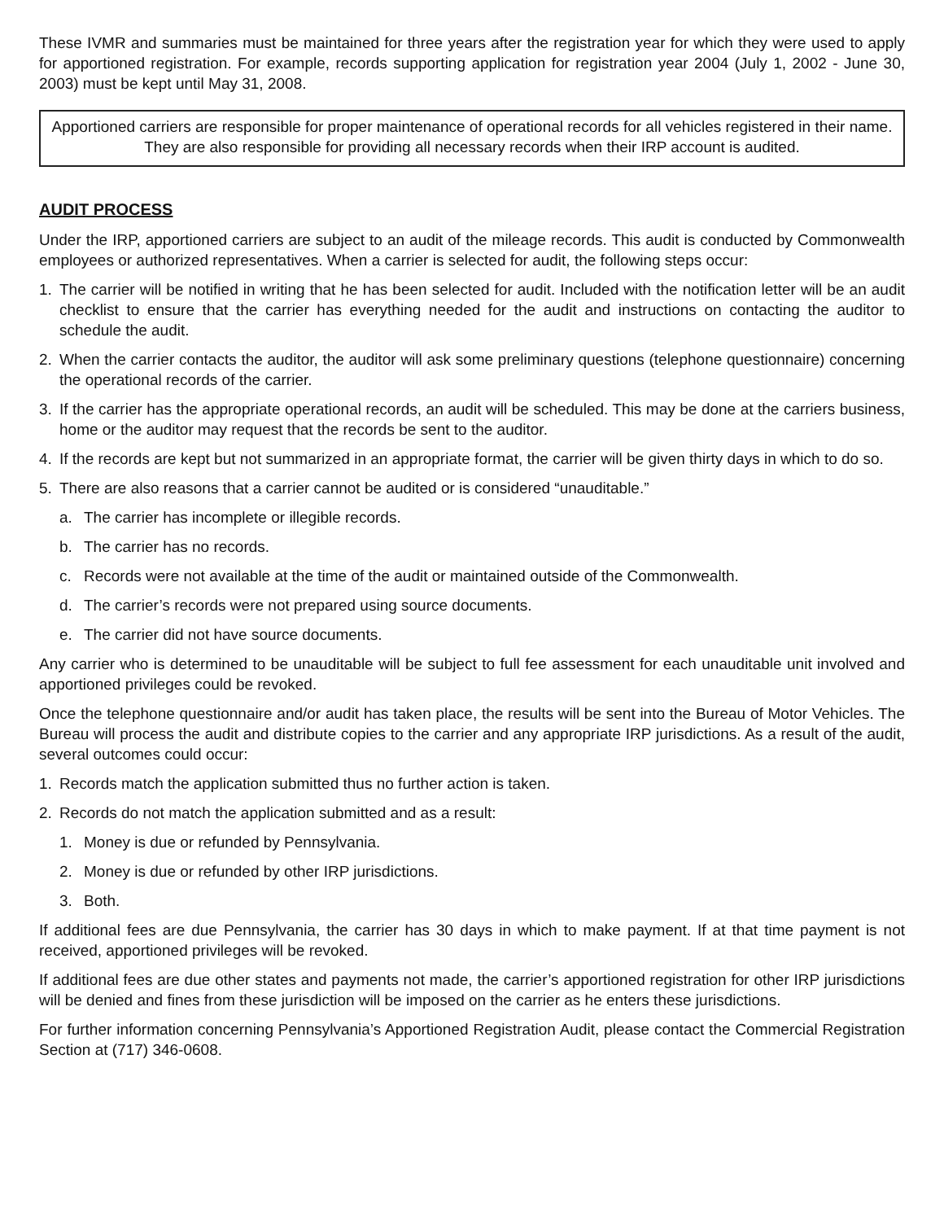These IVMR and summaries must be maintained for three years after the registration year for which they were used to apply for apportioned registration. For example, records supporting application for registration year 2004 (July 1, 2002 - June 30, 2003) must be kept until May 31, 2008.
Apportioned carriers are responsible for proper maintenance of operational records for all vehicles registered in their name. They are also responsible for providing all necessary records when their IRP account is audited.
AUDIT PROCESS
Under the IRP, apportioned carriers are subject to an audit of the mileage records. This audit is conducted by Commonwealth employees or authorized representatives. When a carrier is selected for audit, the following steps occur:
1. The carrier will be notified in writing that he has been selected for audit. Included with the notification letter will be an audit checklist to ensure that the carrier has everything needed for the audit and instructions on contacting the auditor to schedule the audit.
2. When the carrier contacts the auditor, the auditor will ask some preliminary questions (telephone questionnaire) concerning the operational records of the carrier.
3. If the carrier has the appropriate operational records, an audit will be scheduled. This may be done at the carriers business, home or the auditor may request that the records be sent to the auditor.
4. If the records are kept but not summarized in an appropriate format, the carrier will be given thirty days in which to do so.
5. There are also reasons that a carrier cannot be audited or is considered “unauditable.”
a. The carrier has incomplete or illegible records.
b. The carrier has no records.
c. Records were not available at the time of the audit or maintained outside of the Commonwealth.
d. The carrier’s records were not prepared using source documents.
e. The carrier did not have source documents.
Any carrier who is determined to be unauditable will be subject to full fee assessment for each unauditable unit involved and apportioned privileges could be revoked.
Once the telephone questionnaire and/or audit has taken place, the results will be sent into the Bureau of Motor Vehicles. The Bureau will process the audit and distribute copies to the carrier and any appropriate IRP jurisdictions. As a result of the audit, several outcomes could occur:
1. Records match the application submitted thus no further action is taken.
2. Records do not match the application submitted and as a result:
1. Money is due or refunded by Pennsylvania.
2. Money is due or refunded by other IRP jurisdictions.
3. Both.
If additional fees are due Pennsylvania, the carrier has 30 days in which to make payment. If at that time payment is not received, apportioned privileges will be revoked.
If additional fees are due other states and payments not made, the carrier’s apportioned registration for other IRP jurisdictions will be denied and fines from these jurisdiction will be imposed on the carrier as he enters these jurisdictions.
For further information concerning Pennsylvania’s Apportioned Registration Audit, please contact the Commercial Registration Section at (717) 346-0608.